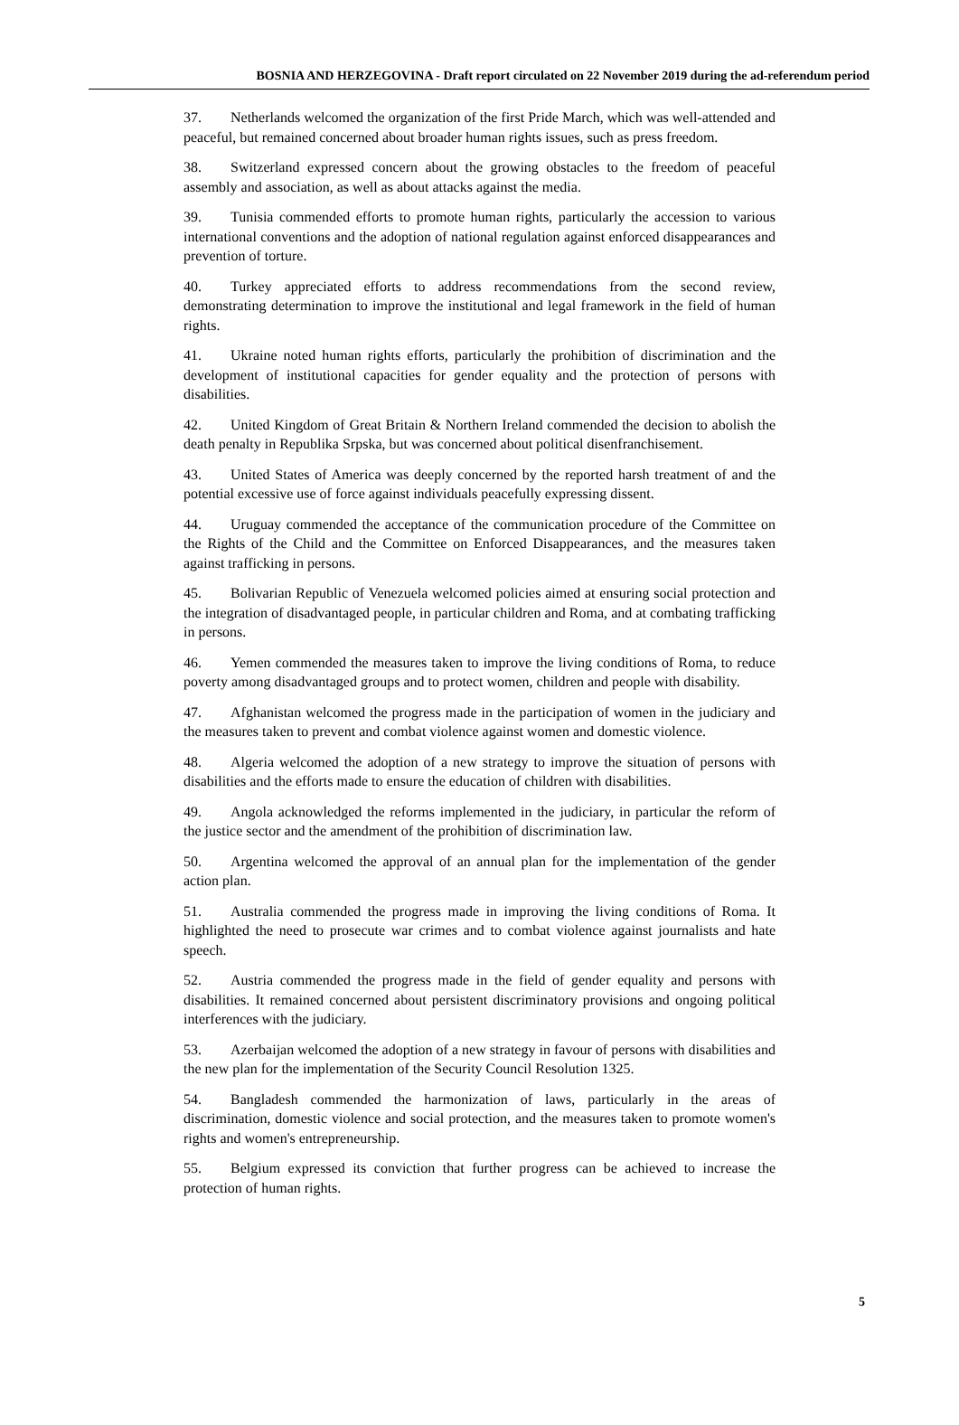BOSNIA AND HERZEGOVINA - Draft report circulated on 22 November 2019 during the ad-referendum period
37. Netherlands welcomed the organization of the first Pride March, which was well-attended and peaceful, but remained concerned about broader human rights issues, such as press freedom.
38. Switzerland expressed concern about the growing obstacles to the freedom of peaceful assembly and association, as well as about attacks against the media.
39. Tunisia commended efforts to promote human rights, particularly the accession to various international conventions and the adoption of national regulation against enforced disappearances and prevention of torture.
40. Turkey appreciated efforts to address recommendations from the second review, demonstrating determination to improve the institutional and legal framework in the field of human rights.
41. Ukraine noted human rights efforts, particularly the prohibition of discrimination and the development of institutional capacities for gender equality and the protection of persons with disabilities.
42. United Kingdom of Great Britain & Northern Ireland commended the decision to abolish the death penalty in Republika Srpska, but was concerned about political disenfranchisement.
43. United States of America was deeply concerned by the reported harsh treatment of and the potential excessive use of force against individuals peacefully expressing dissent.
44. Uruguay commended the acceptance of the communication procedure of the Committee on the Rights of the Child and the Committee on Enforced Disappearances, and the measures taken against trafficking in persons.
45. Bolivarian Republic of Venezuela welcomed policies aimed at ensuring social protection and the integration of disadvantaged people, in particular children and Roma, and at combating trafficking in persons.
46. Yemen commended the measures taken to improve the living conditions of Roma, to reduce poverty among disadvantaged groups and to protect women, children and people with disability.
47. Afghanistan welcomed the progress made in the participation of women in the judiciary and the measures taken to prevent and combat violence against women and domestic violence.
48. Algeria welcomed the adoption of a new strategy to improve the situation of persons with disabilities and the efforts made to ensure the education of children with disabilities.
49. Angola acknowledged the reforms implemented in the judiciary, in particular the reform of the justice sector and the amendment of the prohibition of discrimination law.
50. Argentina welcomed the approval of an annual plan for the implementation of the gender action plan.
51. Australia commended the progress made in improving the living conditions of Roma. It highlighted the need to prosecute war crimes and to combat violence against journalists and hate speech.
52. Austria commended the progress made in the field of gender equality and persons with disabilities. It remained concerned about persistent discriminatory provisions and ongoing political interferences with the judiciary.
53. Azerbaijan welcomed the adoption of a new strategy in favour of persons with disabilities and the new plan for the implementation of the Security Council Resolution 1325.
54. Bangladesh commended the harmonization of laws, particularly in the areas of discrimination, domestic violence and social protection, and the measures taken to promote women's rights and women's entrepreneurship.
55. Belgium expressed its conviction that further progress can be achieved to increase the protection of human rights.
5